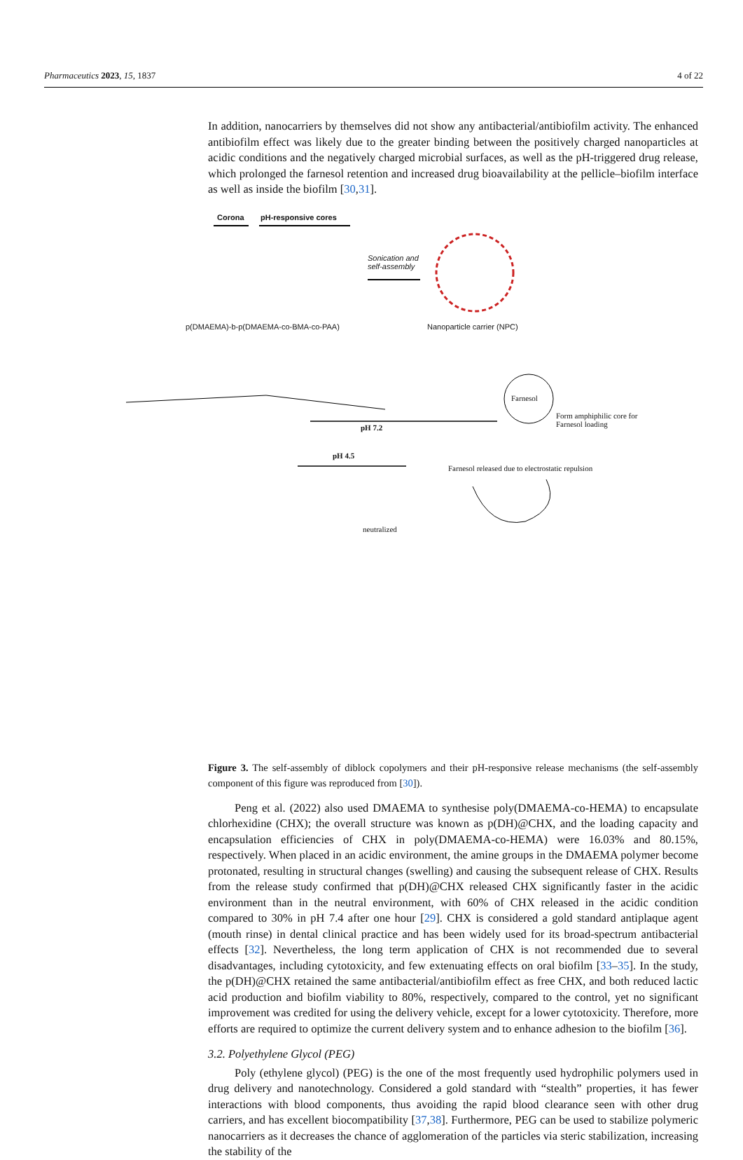Pharmaceutics 2023, 15, 1837 4 of 22
In addition, nanocarriers by themselves did not show any antibacterial/antibiofilm activity. The enhanced antibiofilm effect was likely due to the greater binding between the positively charged nanoparticles at acidic conditions and the negatively charged microbial surfaces, as well as the pH-triggered drug release, which prolonged the farnesol retention and increased drug bioavailability at the pellicle–biofilm interface as well as inside the biofilm [30,31].
Corona pH-responsive cores
Sonication and
self-assembly
p(DMAEMA)-b-p(DMAEMA-co-BMA-co-PAA)
Nanoparticle carrier (NPC)
Farnesol
Form amphiphilic core for
Farnesol loading
pH 7.2
pH 4.5
Farnesol released due to electrostatic repulsion
neutralized
Figure 3. The self-assembly of diblock copolymers and their pH-responsive release mechanisms (the self-assembly component of this figure was reproduced from [30]).
Peng et al. (2022) also used DMAEMA to synthesise poly(DMAEMA-co-HEMA) to encapsulate chlorhexidine (CHX); the overall structure was known as p(DH)@CHX, and the loading capacity and encapsulation efficiencies of CHX in poly(DMAEMA-co-HEMA) were 16.03% and 80.15%, respectively. When placed in an acidic environment, the amine groups in the DMAEMA polymer become protonated, resulting in structural changes (swelling) and causing the subsequent release of CHX. Results from the release study confirmed that p(DH)@CHX released CHX significantly faster in the acidic environment than in the neutral environment, with 60% of CHX released in the acidic condition compared to 30% in pH 7.4 after one hour [29]. CHX is considered a gold standard antiplaque agent (mouth rinse) in dental clinical practice and has been widely used for its broad-spectrum antibacterial effects [32]. Nevertheless, the long term application of CHX is not recommended due to several disadvantages, including cytotoxicity, and few extenuating effects on oral biofilm [33–35]. In the study, the p(DH)@CHX retained the same antibacterial/antibiofilm effect as free CHX, and both reduced lactic acid production and biofilm viability to 80%, respectively, compared to the control, yet no significant improvement was credited for using the delivery vehicle, except for a lower cytotoxicity. Therefore, more efforts are required to optimize the current delivery system and to enhance adhesion to the biofilm [36].
3.2. Polyethylene Glycol (PEG)
Poly (ethylene glycol) (PEG) is the one of the most frequently used hydrophilic polymers used in drug delivery and nanotechnology. Considered a gold standard with “stealth” properties, it has fewer interactions with blood components, thus avoiding the rapid blood clearance seen with other drug carriers, and has excellent biocompatibility [37,38]. Furthermore, PEG can be used to stabilize polymeric nanocarriers as it decreases the chance of agglomeration of the particles via steric stabilization, increasing the stability of the